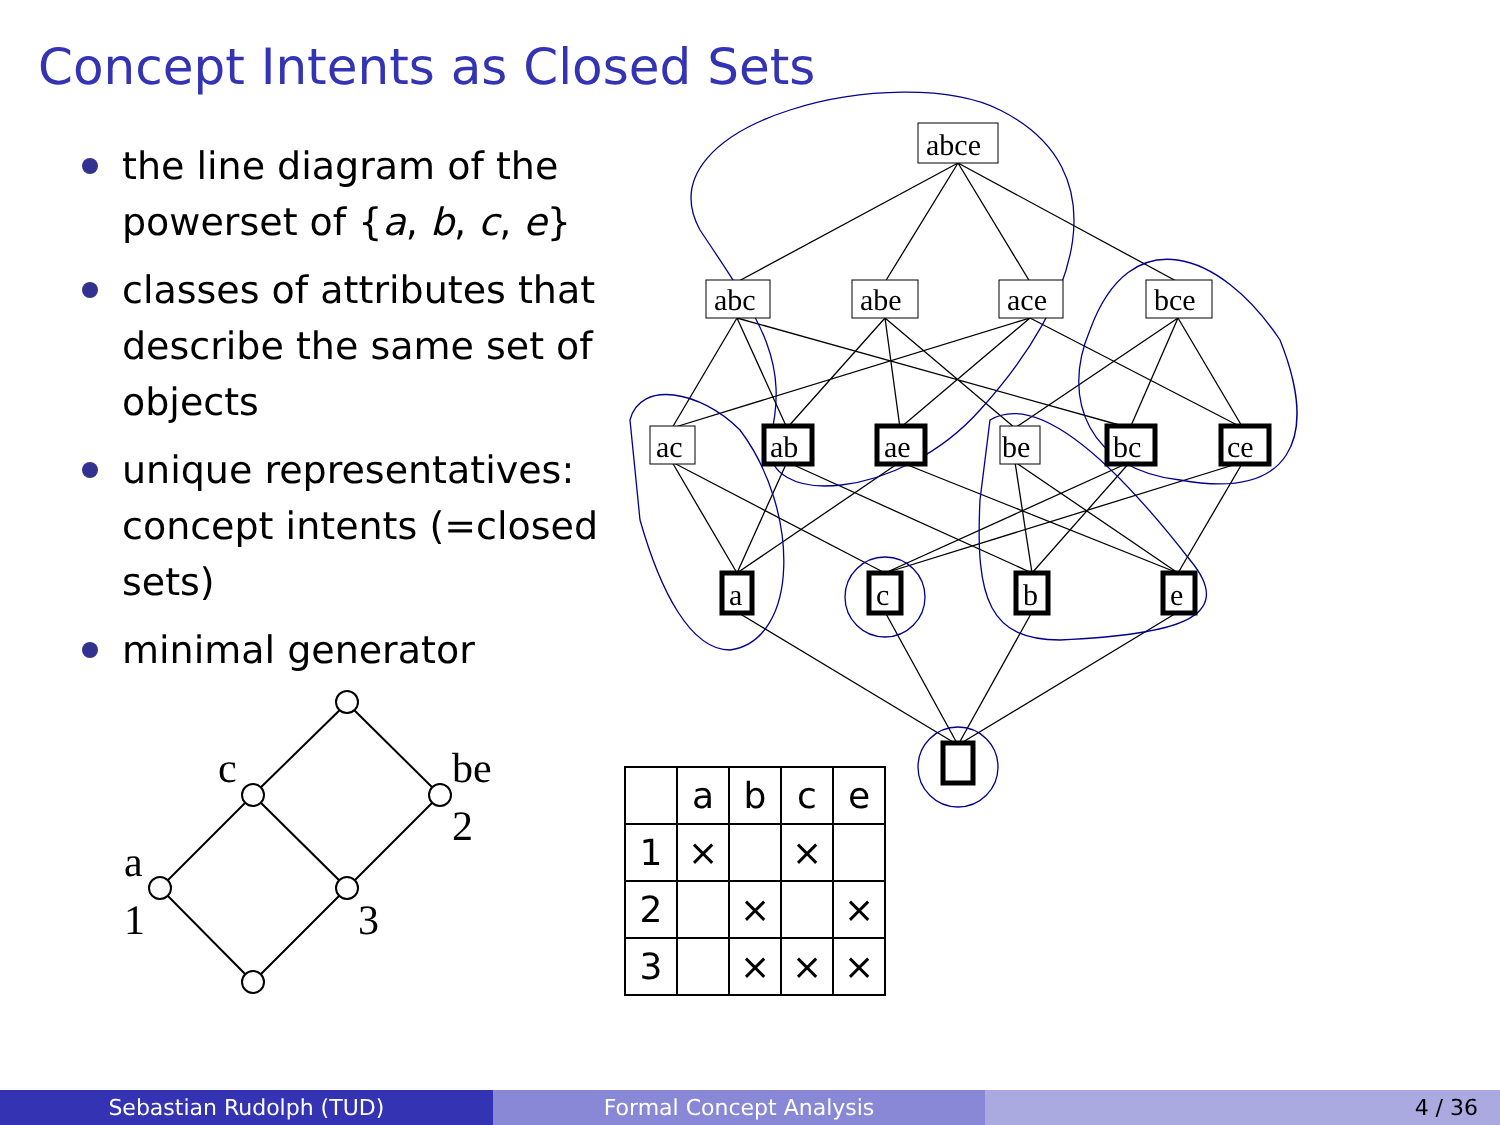Concept Intents as Closed Sets
the line diagram of the powerset of {a, b, c, e}
classes of attributes that describe the same set of objects
unique representatives: concept intents (=closed sets)
minimal generator
abce
abc
abe
ace
bce
ac
ab
ae
be
bc
ce
a
c
b
e
c
be
2
a
1
3
| | a | b | c | e |
| --- | --- | --- | --- | --- |
| 1 | × | | × | |
| 2 | | × | | × |
| 3 | | × | × | × |
Sebastian Rudolph (TUD) Formal Concept Analysis 4 / 36